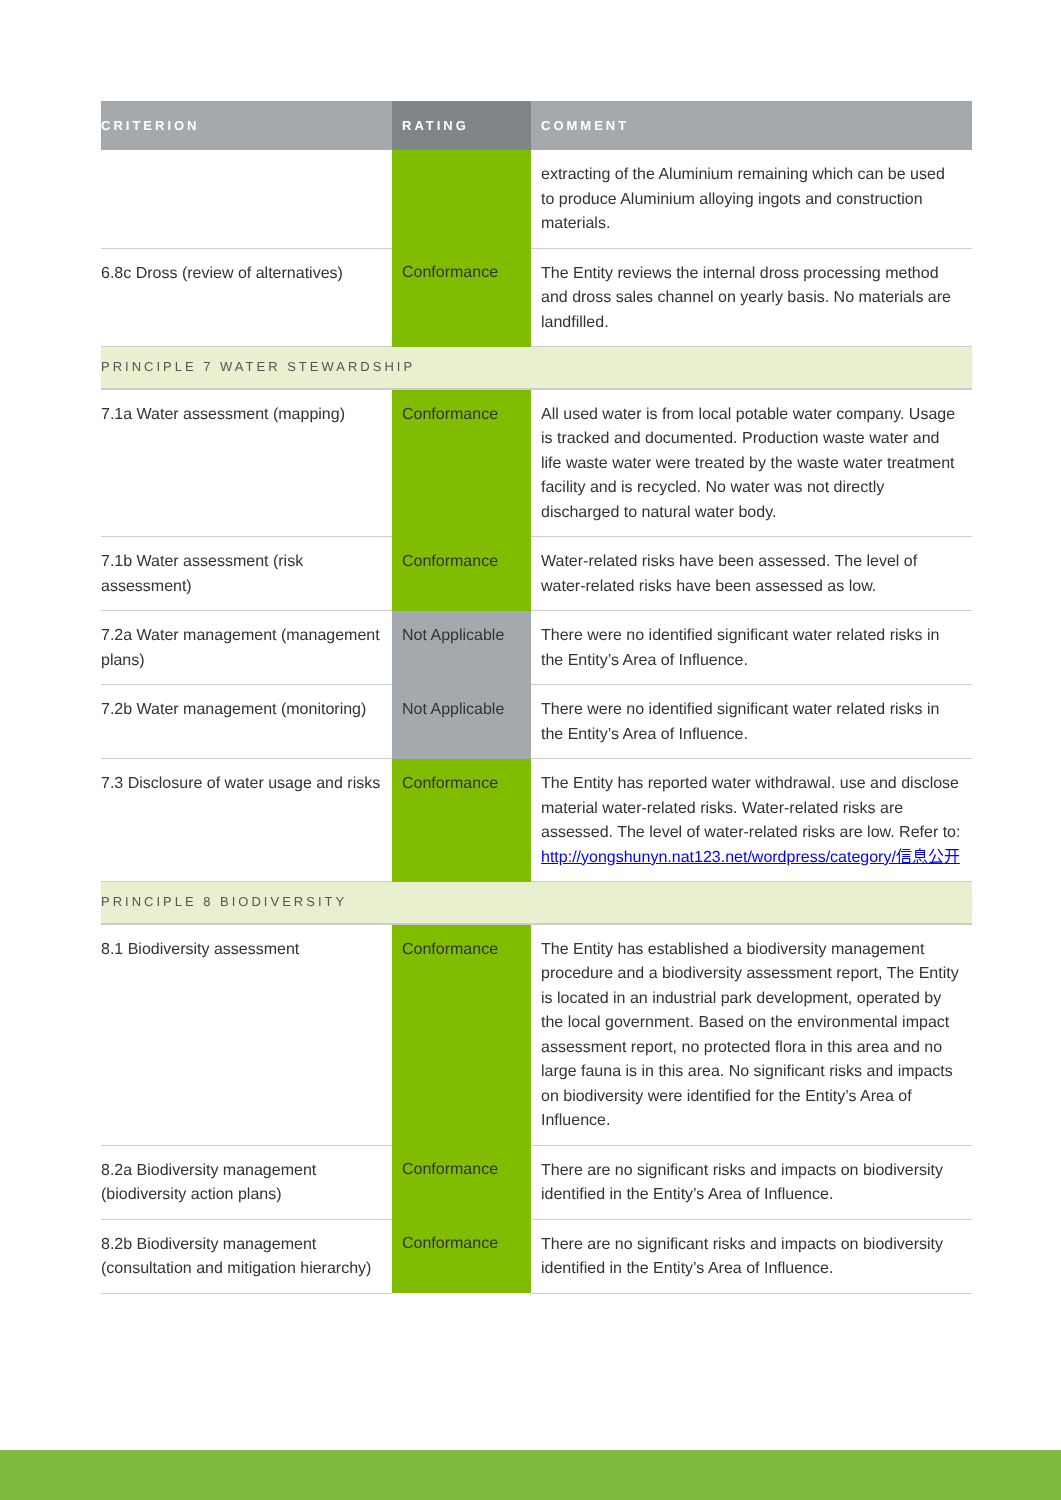| CRITERION | RATING | COMMENT |
| --- | --- | --- |
| | | extracting of the Aluminium remaining which can be used to produce Aluminium alloying ingots and construction materials. |
| 6.8c Dross (review of alternatives) | Conformance | The Entity reviews the internal dross processing method and dross sales channel on yearly basis. No materials are landfilled. |
| PRINCIPLE 7 WATER STEWARDSHIP | | |
| 7.1a Water assessment (mapping) | Conformance | All used water is from local potable water company. Usage is tracked and documented. Production waste water and life waste water were treated by the waste water treatment facility and is recycled. No water was not directly discharged to natural water body. |
| 7.1b Water assessment (risk assessment) | Conformance | Water-related risks have been assessed. The level of water-related risks have been assessed as low. |
| 7.2a Water management (management plans) | Not Applicable | There were no identified significant water related risks in the Entity’s Area of Influence. |
| 7.2b Water management (monitoring) | Not Applicable | There were no identified significant water related risks in the Entity’s Area of Influence. |
| 7.3 Disclosure of water usage and risks | Conformance | The Entity has reported water withdrawal. use and disclose material water-related risks. Water-related risks are assessed. The level of water-related risks are low. Refer to: http://yongshunyn.nat123.net/wordpress/category/信息公开 |
| PRINCIPLE 8 BIODIVERSITY | | |
| 8.1 Biodiversity assessment | Conformance | The Entity has established a biodiversity management procedure and a biodiversity assessment report, The Entity is located in an industrial park development, operated by the local government. Based on the environmental impact assessment report, no protected flora in this area and no large fauna is in this area. No significant risks and impacts on biodiversity were identified for the Entity’s Area of Influence. |
| 8.2a Biodiversity management (biodiversity action plans) | Conformance | There are no significant risks and impacts on biodiversity identified in the Entity’s Area of Influence. |
| 8.2b Biodiversity management (consultation and mitigation hierarchy) | Conformance | There are no significant risks and impacts on biodiversity identified in the Entity’s Area of Influence. |